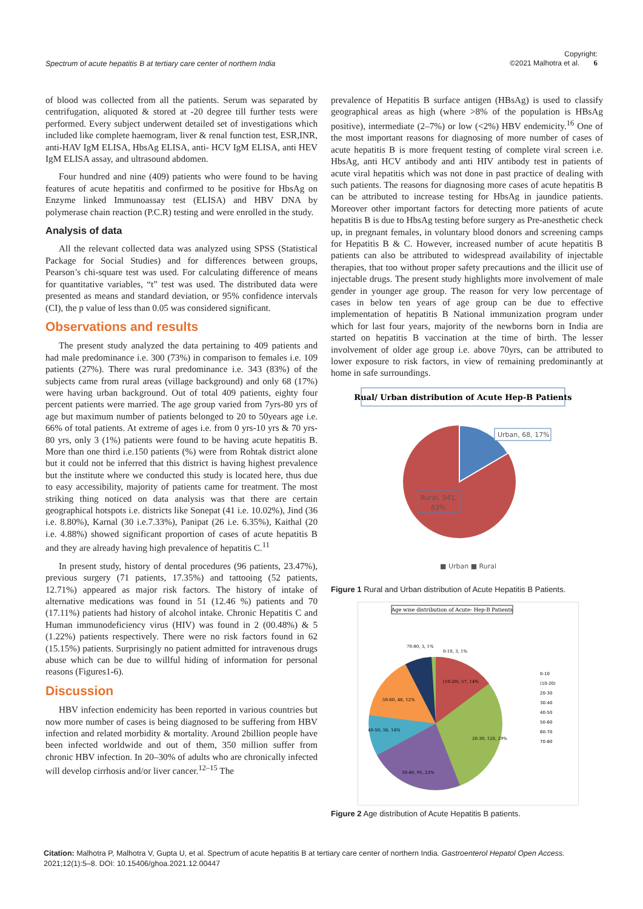Spectrum of acute hepatitis B at tertiary care center of northern India
Copyright:
©2021 Malhotra et al. 6
of blood was collected from all the patients. Serum was separated by centrifugation, aliquoted & stored at -20 degree till further tests were performed. Every subject underwent detailed set of investigations which included like complete haemogram, liver & renal function test, ESR,INR, anti-HAV IgM ELISA, HbsAg ELISA, anti- HCV IgM ELISA, anti HEV IgM ELISA assay, and ultrasound abdomen.
Four hundred and nine (409) patients who were found to be having features of acute hepatitis and confirmed to be positive for HbsAg on Enzyme linked Immunoassay test (ELISA) and HBV DNA by polymerase chain reaction (P.C.R) testing and were enrolled in the study.
Analysis of data
All the relevant collected data was analyzed using SPSS (Statistical Package for Social Studies) and for differences between groups, Pearson’s chi-square test was used. For calculating difference of means for quantitative variables, “t” test was used. The distributed data were presented as means and standard deviation, or 95% confidence intervals (CI), the p value of less than 0.05 was considered significant.
Observations and results
The present study analyzed the data pertaining to 409 patients and had male predominance i.e. 300 (73%) in comparison to females i.e. 109 patients (27%). There was rural predominance i.e. 343 (83%) of the subjects came from rural areas (village background) and only 68 (17%) were having urban background. Out of total 409 patients, eighty four percent patients were married. The age group varied from 7yrs-80 yrs of age but maximum number of patients belonged to 20 to 50years age i.e. 66% of total patients. At extreme of ages i.e. from 0 yrs-10 yrs & 70 yrs-80 yrs, only 3 (1%) patients were found to be having acute hepatitis B. More than one third i.e.150 patients (%) were from Rohtak district alone but it could not be inferred that this district is having highest prevalence but the institute where we conducted this study is located here, thus due to easy accessibility, majority of patients came for treatment. The most striking thing noticed on data analysis was that there are certain geographical hotspots i.e. districts like Sonepat (41 i.e. 10.02%), Jind (36 i.e. 8.80%), Karnal (30 i.e.7.33%), Panipat (26 i.e. 6.35%), Kaithal (20 i.e. 4.88%) showed significant proportion of cases of acute hepatitis B and they are already having high prevalence of hepatitis C.<sup>11</sup>
In present study, history of dental procedures (96 patients, 23.47%), previous surgery (71 patients, 17.35%) and tattooing (52 patients, 12.71%) appeared as major risk factors. The history of intake of alternative medications was found in 51 (12.46 %) patients and 70 (17.11%) patients had history of alcohol intake. Chronic Hepatitis C and Human immunodeficiency virus (HIV) was found in 2 (00.48%) & 5 (1.22%) patients respectively. There were no risk factors found in 62 (15.15%) patients. Surprisingly no patient admitted for intravenous drugs abuse which can be due to willful hiding of information for personal reasons (Figures1-6).
Discussion
HBV infection endemicity has been reported in various countries but now more number of cases is being diagnosed to be suffering from HBV infection and related morbidity & mortality. Around 2billion people have been infected worldwide and out of them, 350 million suffer from chronic HBV infection. In 20–30% of adults who are chronically infected will develop cirrhosis and/or liver cancer.<sup>12–15</sup> The
prevalence of Hepatitis B surface antigen (HBsAg) is used to classify geographical areas as high (where >8% of the population is HBsAg positive), intermediate (2–7%) or low (<2%) HBV endemicity.<sup>16</sup> One of the most important reasons for diagnosing of more number of cases of acute hepatitis B is more frequent testing of complete viral screen i.e. HbsAg, anti HCV antibody and anti HIV antibody test in patients of acute viral hepatitis which was not done in past practice of dealing with such patients. The reasons for diagnosing more cases of acute hepatitis B can be attributed to increase testing for HbsAg in jaundice patients. Moreover other important factors for detecting more patients of acute hepatitis B is due to HbsAg testing before surgery as Pre-anesthetic check up, in pregnant females, in voluntary blood donors and screening camps for Hepatitis B & C. However, increased number of acute hepatitis B patients can also be attributed to widespread availability of injectable therapies, that too without proper safety precautions and the illicit use of injectable drugs. The present study highlights more involvement of male gender in younger age group. The reason for very low percentage of cases in below ten years of age group can be due to effective implementation of hepatitis B National immunization program under which for last four years, majority of the newborns born in India are started on hepatitis B vaccination at the time of birth. The lesser involvement of older age group i.e. above 70yrs, can be attributed to lower exposure to risk factors, in view of remaining predominantly at home in safe surroundings.
Rual/ Urban distribution of Acute Hep-B Patients
Urban, 68, 17%
Rural, 341,
83%
■ Urban ■ Rural
Figure 1 Rural and Urban distribution of Acute Hepatitis B Patients.
Age wise distribution of Acute- Hep-B Patients
70-80, 3, 1%
0-10, 3, 1%
(10-20), 57, 14%
50-60, 48, 12%
40-50, 56, 14%
20-30, 120, 29%
30-40, 95, 23%
0-10
(10-20)
20-30
30-40
40-50
50-60
60-70
70-80
Figure 2 Age distribution of Acute Hepatitis B patients.
Citation: Malhotra P, Malhotra V, Gupta U, et al. Spectrum of acute hepatitis B at tertiary care center of northern India. Gastroenterol Hepatol Open Access. 2021;12(1):5‒8. DOI: 10.15406/ghoa.2021.12.00447